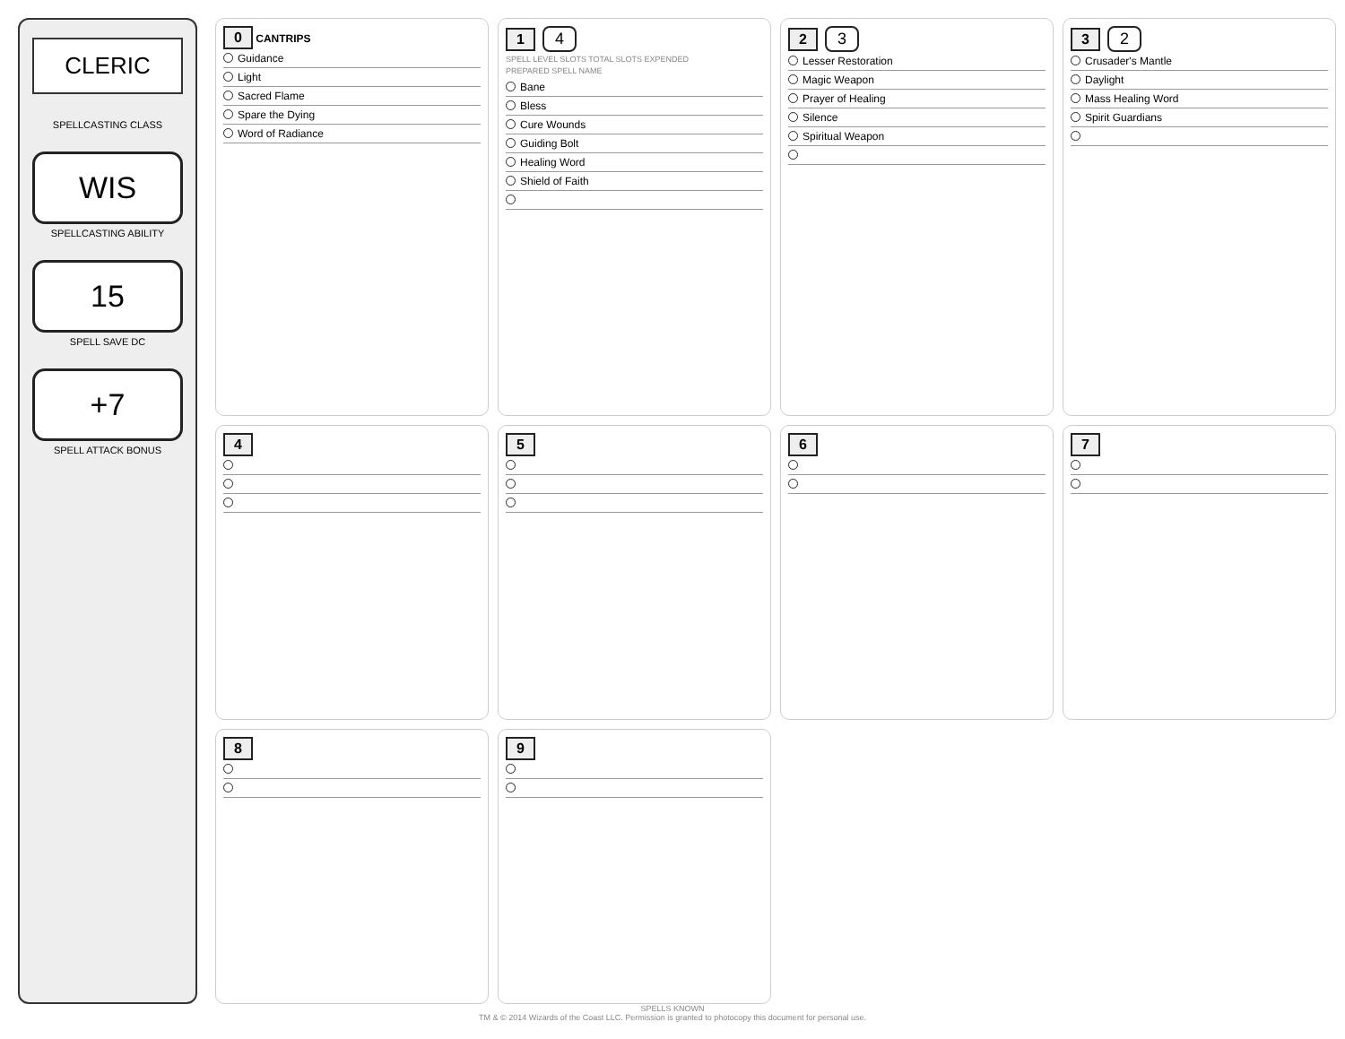CLERIC
SPELLCASTING CLASS
WIS
SPELLCASTING ABILITY
15
SPELL SAVE DC
+7
SPELL ATTACK BONUS
0 CANTRIPS
Guidance
Light
Sacred Flame
Spare the Dying
Word of Radiance
1 4
SPELL LEVEL SLOTS TOTAL SLOTS EXPENDED
PREPARED SPELL NAME
Bane
Bless
Cure Wounds
Guiding Bolt
Healing Word
Shield of Faith
2 3
Lesser Restoration
Magic Weapon
Prayer of Healing
Silence
Spiritual Weapon
3 2
Crusader's Mantle
Daylight
Mass Healing Word
Spirit Guardians
4
5
6
7
8
9
SPELLS KNOWN
TM & © 2014 Wizards of the Coast LLC. Permission is granted to photocopy this document for personal use.